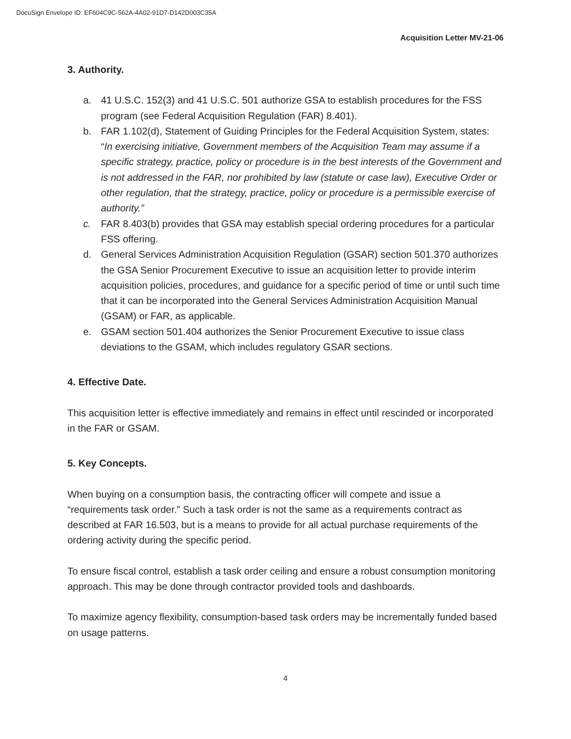DocuSign Envelope ID: EF604C9C-562A-4A02-91D7-D142D003C35A
Acquisition Letter MV-21-06
3. Authority.
a. 41 U.S.C. 152(3) and 41 U.S.C. 501 authorize GSA to establish procedures for the FSS program (see Federal Acquisition Regulation (FAR) 8.401).
b. FAR 1.102(d), Statement of Guiding Principles for the Federal Acquisition System, states: “In exercising initiative, Government members of the Acquisition Team may assume if a specific strategy, practice, policy or procedure is in the best interests of the Government and is not addressed in the FAR, nor prohibited by law (statute or case law), Executive Order or other regulation, that the strategy, practice, policy or procedure is a permissible exercise of authority.”
c. FAR 8.403(b) provides that GSA may establish special ordering procedures for a particular FSS offering.
d. General Services Administration Acquisition Regulation (GSAR) section 501.370 authorizes the GSA Senior Procurement Executive to issue an acquisition letter to provide interim acquisition policies, procedures, and guidance for a specific period of time or until such time that it can be incorporated into the General Services Administration Acquisition Manual (GSAM) or FAR, as applicable.
e. GSAM section 501.404 authorizes the Senior Procurement Executive to issue class deviations to the GSAM, which includes regulatory GSAR sections.
4. Effective Date.
This acquisition letter is effective immediately and remains in effect until rescinded or incorporated in the FAR or GSAM.
5. Key Concepts.
When buying on a consumption basis, the contracting officer will compete and issue a “requirements task order.” Such a task order is not the same as a requirements contract as described at FAR 16.503, but is a means to provide for all actual purchase requirements of the ordering activity during the specific period.
To ensure fiscal control, establish a task order ceiling and ensure a robust consumption monitoring approach. This may be done through contractor provided tools and dashboards.
To maximize agency flexibility, consumption-based task orders may be incrementally funded based on usage patterns.
4